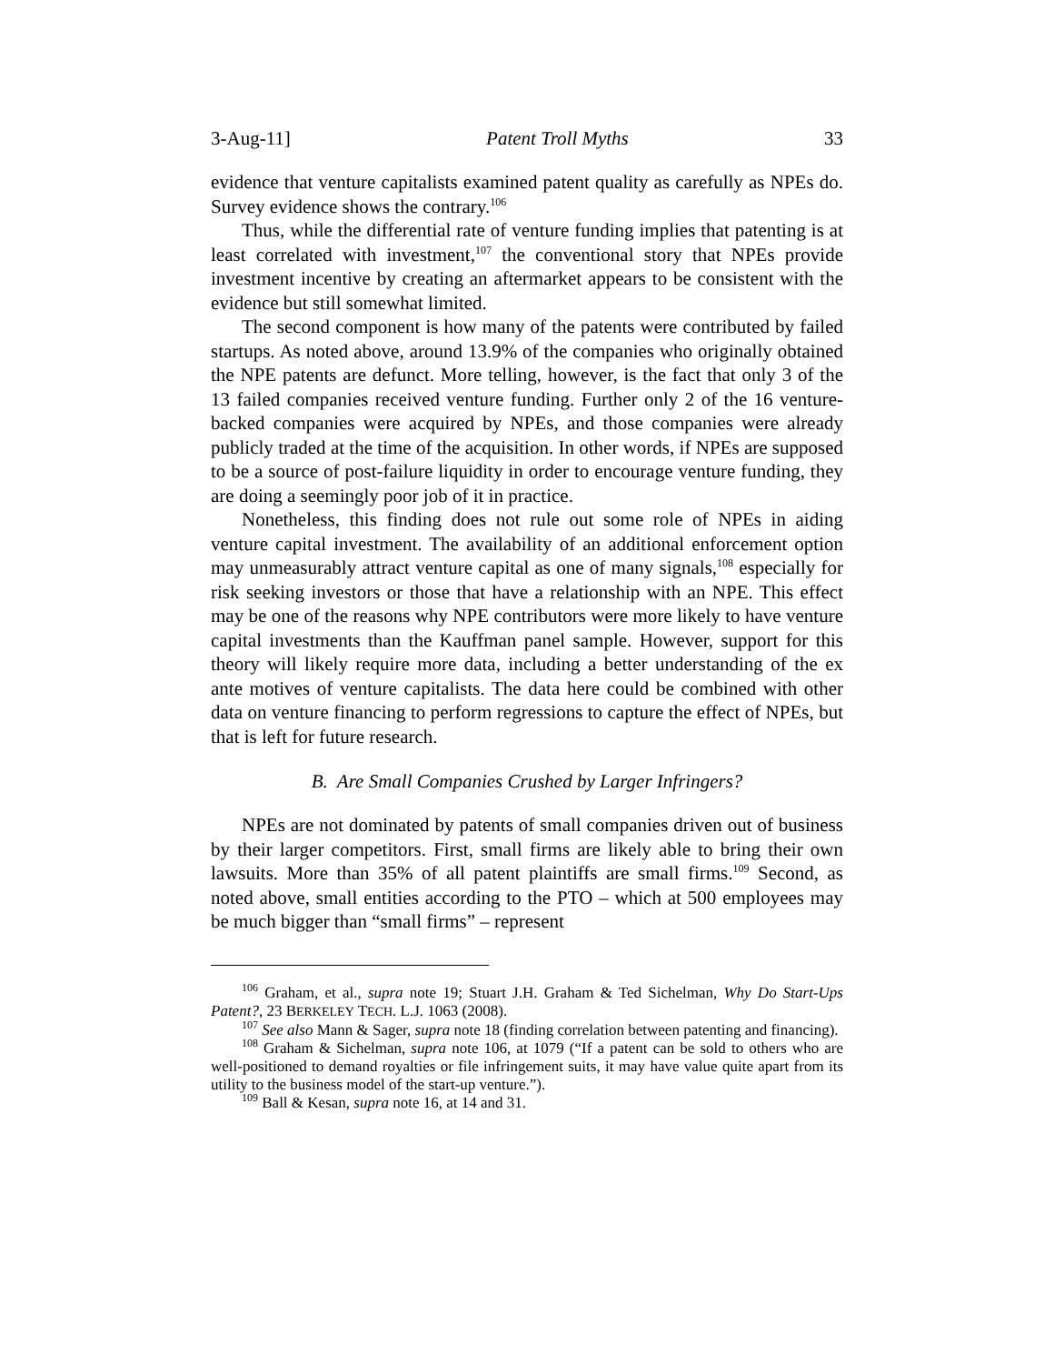3-Aug-11] Patent Troll Myths 33
evidence that venture capitalists examined patent quality as carefully as NPEs do. Survey evidence shows the contrary.<sup>106</sup>
Thus, while the differential rate of venture funding implies that patenting is at least correlated with investment,<sup>107</sup> the conventional story that NPEs provide investment incentive by creating an aftermarket appears to be consistent with the evidence but still somewhat limited.
The second component is how many of the patents were contributed by failed startups. As noted above, around 13.9% of the companies who originally obtained the NPE patents are defunct. More telling, however, is the fact that only 3 of the 13 failed companies received venture funding. Further only 2 of the 16 venture-backed companies were acquired by NPEs, and those companies were already publicly traded at the time of the acquisition. In other words, if NPEs are supposed to be a source of post-failure liquidity in order to encourage venture funding, they are doing a seemingly poor job of it in practice.
Nonetheless, this finding does not rule out some role of NPEs in aiding venture capital investment. The availability of an additional enforcement option may unmeasurably attract venture capital as one of many signals,<sup>108</sup> especially for risk seeking investors or those that have a relationship with an NPE. This effect may be one of the reasons why NPE contributors were more likely to have venture capital investments than the Kauffman panel sample. However, support for this theory will likely require more data, including a better understanding of the ex ante motives of venture capitalists. The data here could be combined with other data on venture financing to perform regressions to capture the effect of NPEs, but that is left for future research.
B. Are Small Companies Crushed by Larger Infringers?
NPEs are not dominated by patents of small companies driven out of business by their larger competitors. First, small firms are likely able to bring their own lawsuits. More than 35% of all patent plaintiffs are small firms.<sup>109</sup> Second, as noted above, small entities according to the PTO – which at 500 employees may be much bigger than “small firms” – represent
<sup>106</sup> Graham, et al., supra note 19; Stuart J.H. Graham & Ted Sichelman, Why Do Start-Ups Patent?, 23 BERKELEY TECH. L.J. 1063 (2008).
<sup>107</sup> See also Mann & Sager, supra note 18 (finding correlation between patenting and financing).
<sup>108</sup> Graham & Sichelman, supra note 106, at 1079 (“If a patent can be sold to others who are well-positioned to demand royalties or file infringement suits, it may have value quite apart from its utility to the business model of the start-up venture.”).
<sup>109</sup> Ball & Kesan, supra note 16, at 14 and 31.